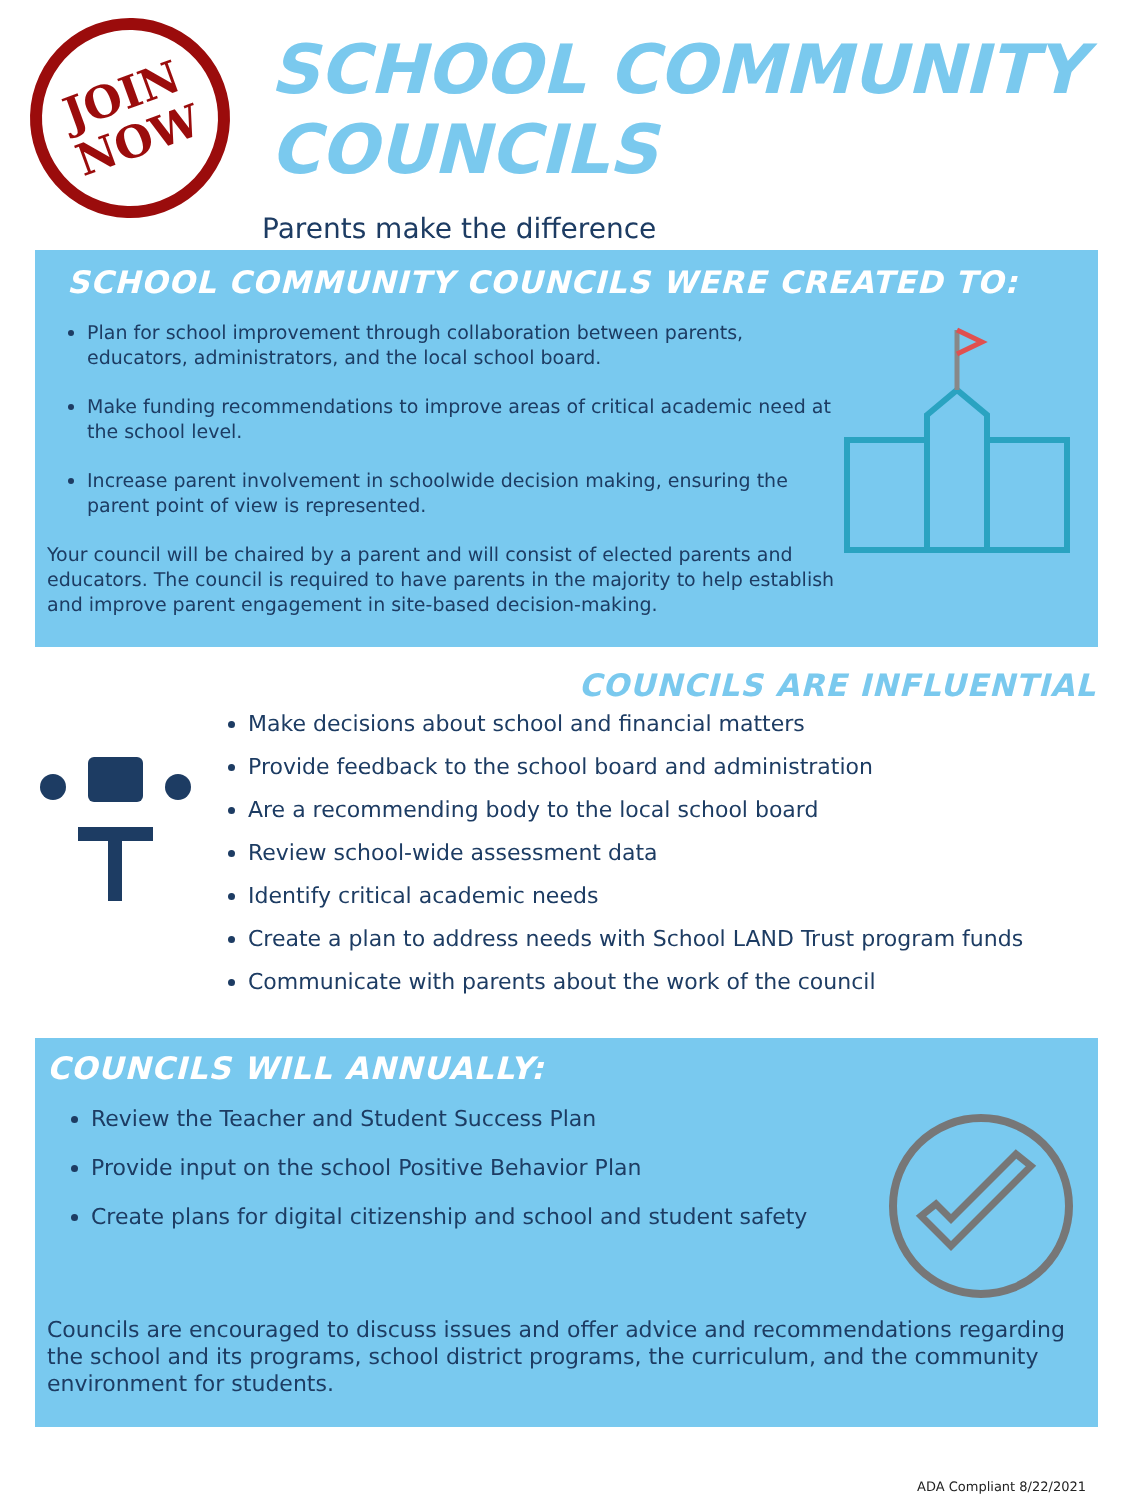JOIN
NOW
SCHOOL COMMUNITY COUNCILS
Parents make the difference
SCHOOL COMMUNITY COUNCILS WERE CREATED TO:
Plan for school improvement through collaboration between parents, educators, administrators, and the local school board.
Make funding recommendations to improve areas of critical academic need at the school level.
Increase parent involvement in schoolwide decision making, ensuring the parent point of view is represented.
Your council will be chaired by a parent and will consist of elected parents and educators. The council is required to have parents in the majority to help establish and improve parent engagement in site-based decision-making.
COUNCILS ARE INFLUENTIAL
Make decisions about school and financial matters
Provide feedback to the school board and administration
Are a recommending body to the local school board
Review school-wide assessment data
Identify critical academic needs
Create a plan to address needs with School LAND Trust program funds
Communicate with parents about the work of the council
COUNCILS WILL ANNUALLY:
Review the Teacher and Student Success Plan
Provide input on the school Positive Behavior Plan
Create plans for digital citizenship and school and student safety
Councils are encouraged to discuss issues and offer advice and recommendations regarding the school and its programs, school district programs, the curriculum, and the community environment for students.
ADA Compliant 8/22/2021